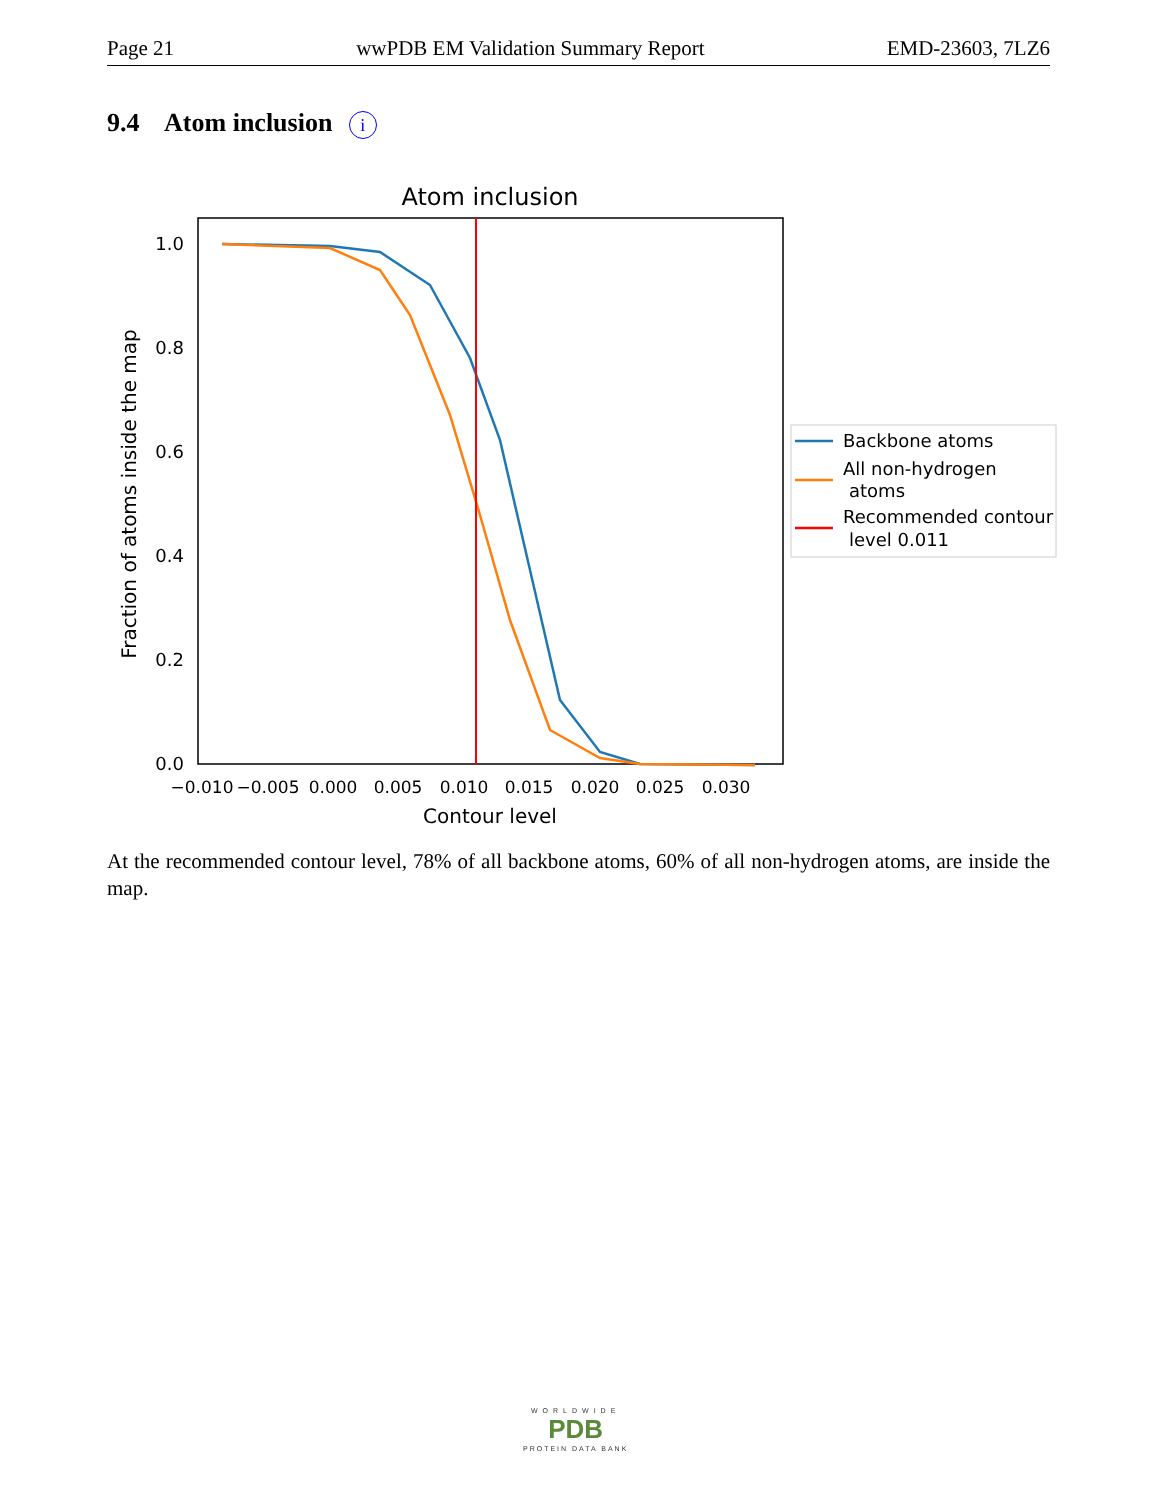Page 21 wwPDB EM Validation Summary Report EMD-23603, 7LZ6
9.4 Atom inclusion i
Atom inclusion
1.0
0.8
0.6
0.4
0.2
0.0
−0.010
−0.005
0.000
0.005
0.010
0.015
0.020
0.025
0.030
Contour level
Fraction of atoms inside the map
Backbone atoms
All non-hydrogen
atoms
Recommended contour
level 0.011
At the recommended contour level, 78% of all backbone atoms, 60% of all non-hydrogen atoms, are inside the map.
WORLDWIDE
PDB
PROTEIN DATA BANK